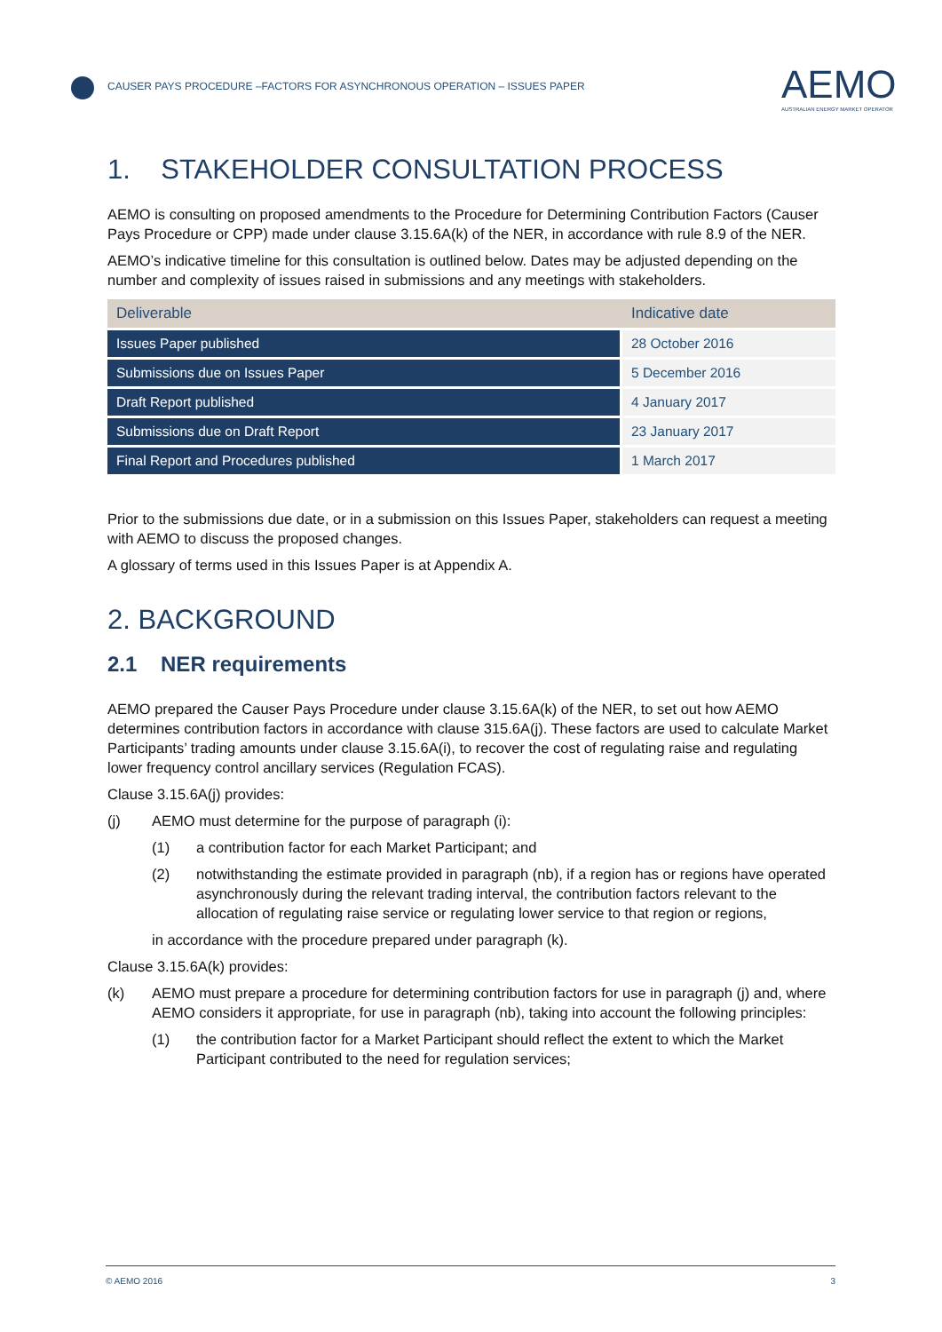CAUSER PAYS PROCEDURE –FACTORS FOR ASYNCHRONOUS OPERATION – ISSUES PAPER
AEMO
AUSTRALIAN ENERGY MARKET OPERATOR
1. STAKEHOLDER CONSULTATION PROCESS
AEMO is consulting on proposed amendments to the Procedure for Determining Contribution Factors (Causer Pays Procedure or CPP) made under clause 3.15.6A(k) of the NER, in accordance with rule 8.9 of the NER.
AEMO’s indicative timeline for this consultation is outlined below. Dates may be adjusted depending on the number and complexity of issues raised in submissions and any meetings with stakeholders.
| Deliverable | Indicative date |
| --- | --- |
| Issues Paper published | 28 October 2016 |
| Submissions due on Issues Paper | 5 December 2016 |
| Draft Report published | 4 January 2017 |
| Submissions due on Draft Report | 23 January 2017 |
| Final Report and Procedures published | 1 March 2017 |
Prior to the submissions due date, or in a submission on this Issues Paper, stakeholders can request a meeting with AEMO to discuss the proposed changes.
A glossary of terms used in this Issues Paper is at Appendix A.
2. BACKGROUND
2.1 NER requirements
AEMO prepared the Causer Pays Procedure under clause 3.15.6A(k) of the NER, to set out how AEMO determines contribution factors in accordance with clause 315.6A(j). These factors are used to calculate Market Participants’ trading amounts under clause 3.15.6A(i), to recover the cost of regulating raise and regulating lower frequency control ancillary services (Regulation FCAS).
Clause 3.15.6A(j) provides:
(j) AEMO must determine for the purpose of paragraph (i):
(1) a contribution factor for each Market Participant; and
(2) notwithstanding the estimate provided in paragraph (nb), if a region has or regions have operated asynchronously during the relevant trading interval, the contribution factors relevant to the allocation of regulating raise service or regulating lower service to that region or regions,
in accordance with the procedure prepared under paragraph (k).
Clause 3.15.6A(k) provides:
(k) AEMO must prepare a procedure for determining contribution factors for use in paragraph (j) and, where AEMO considers it appropriate, for use in paragraph (nb), taking into account the following principles:
(1) the contribution factor for a Market Participant should reflect the extent to which the Market Participant contributed to the need for regulation services;
© AEMO 2016 3